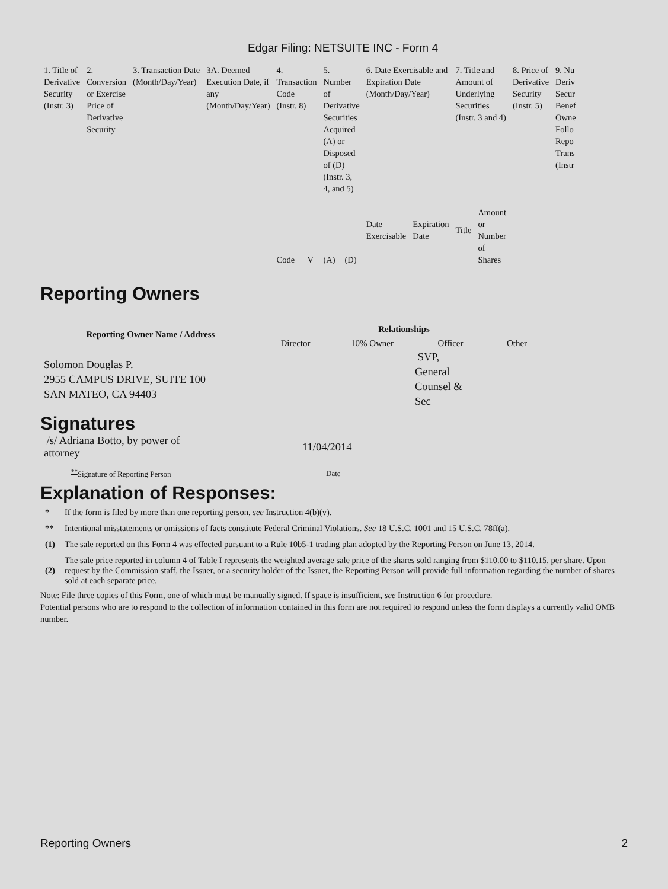Edgar Filing: NETSUITE INC - Form 4
| 1. Title of Derivative Security (Instr. 3) | 2. Conversion or Exercise Price of Derivative Security | 3. Transaction Date (Month/Day/Year) | 3A. Deemed Execution Date, if any (Month/Day/Year) | 4. Transaction Code (Instr. 8) | | 5. Number of Derivative Securities Acquired (A) or Disposed of (D) (Instr. 3, 4, and 5) | | 6. Date Exercisable and Expiration Date (Month/Day/Year) | | 7. Title and Amount of Underlying Securities (Instr. 3 and 4) | | 8. Price of Derivative Security (Instr. 5) | 9. Nu Deriv Secur Benef Owne Follo Repo Trans (Instr |
| | | | | Code | V | (A) | (D) | Date Exercisable | Expiration Date | Title | Amount or Number of Shares | | |
Reporting Owners
| Reporting Owner Name / Address | Relationships | | | |
| --- | --- | --- | --- | --- |
| | Director | 10% Owner | Officer | Other |
| Solomon Douglas P. 2955 CAMPUS DRIVE, SUITE 100 SAN MATEO, CA 94403 | | | SVP, General Counsel & Sec | |
Signatures
| /s/ Adriana Botto, by power of attorney | 11/04/2014 |
| <sup>**</sup> Signature of Reporting Person | Date |
Explanation of Responses:
| * | If the form is filed by more than one reporting person, see Instruction 4(b)(v). |
| ** | Intentional misstatements or omissions of facts constitute Federal Criminal Violations. See 18 U.S.C. 1001 and 15 U.S.C. 78ff(a). |
| (1) | The sale reported on this Form 4 was effected pursuant to a Rule 10b5-1 trading plan adopted by the Reporting Person on June 13, 2014. |
| (2) | The sale price reported in column 4 of Table I represents the weighted average sale price of the shares sold ranging from $110.00 to $110.15, per share. Upon request by the Commission staff, the Issuer, or a security holder of the Issuer, the Reporting Person will provide full information regarding the number of shares sold at each separate price. |
Note: File three copies of this Form, one of which must be manually signed. If space is insufficient, see Instruction 6 for procedure.
Potential persons who are to respond to the collection of information contained in this form are not required to respond unless the form displays a currently valid OMB number.
Reporting Owners 2